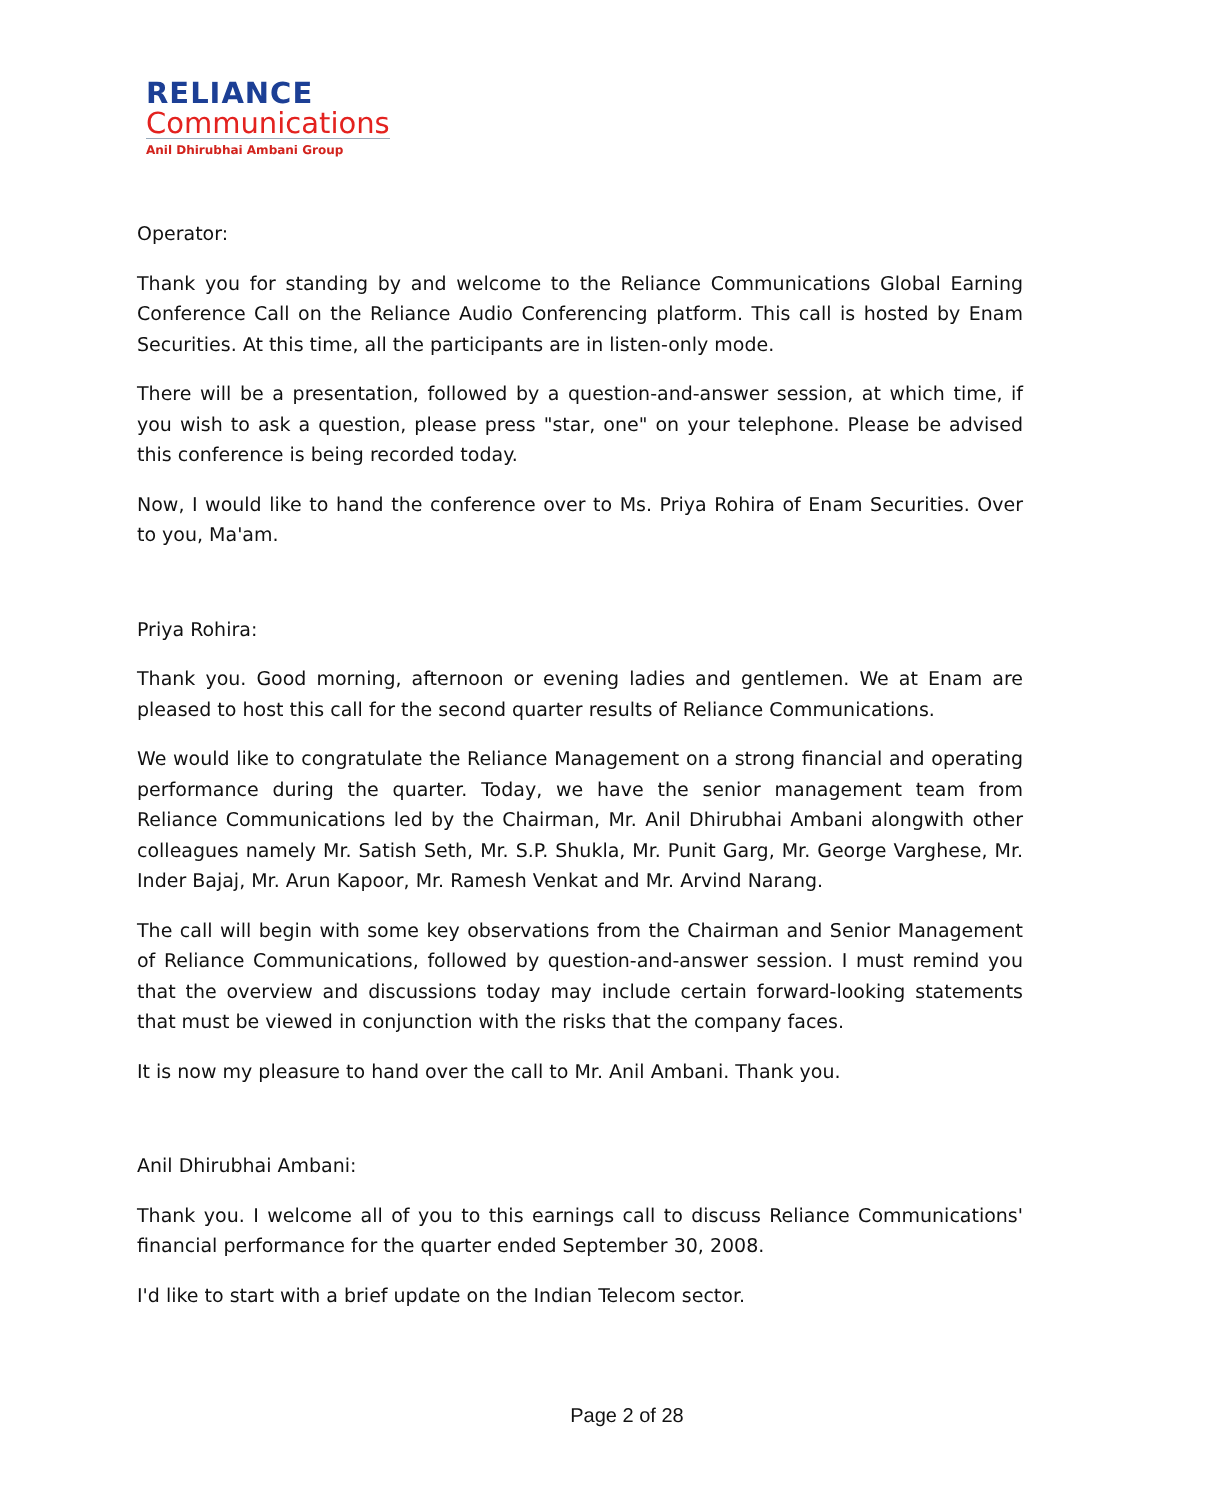RELIANCE
Communications
Anil Dhirubhai Ambani Group
Operator:
Thank you for standing by and welcome to the Reliance Communications Global Earning Conference Call on the Reliance Audio Conferencing platform. This call is hosted by Enam Securities. At this time, all the participants are in listen-only mode.
There will be a presentation, followed by a question-and-answer session, at which time, if you wish to ask a question, please press "star, one" on your telephone. Please be advised this conference is being recorded today.
Now, I would like to hand the conference over to Ms. Priya Rohira of Enam Securities. Over to you, Ma'am.
Priya Rohira:
Thank you. Good morning, afternoon or evening ladies and gentlemen. We at Enam are pleased to host this call for the second quarter results of Reliance Communications.
We would like to congratulate the Reliance Management on a strong financial and operating performance during the quarter. Today, we have the senior management team from Reliance Communications led by the Chairman, Mr. Anil Dhirubhai Ambani alongwith other colleagues namely Mr. Satish Seth, Mr. S.P. Shukla, Mr. Punit Garg, Mr. George Varghese, Mr. Inder Bajaj, Mr. Arun Kapoor, Mr. Ramesh Venkat and Mr. Arvind Narang.
The call will begin with some key observations from the Chairman and Senior Management of Reliance Communications, followed by question-and-answer session. I must remind you that the overview and discussions today may include certain forward-looking statements that must be viewed in conjunction with the risks that the company faces.
It is now my pleasure to hand over the call to Mr. Anil Ambani. Thank you.
Anil Dhirubhai Ambani:
Thank you. I welcome all of you to this earnings call to discuss Reliance Communications' financial performance for the quarter ended September 30, 2008.
I'd like to start with a brief update on the Indian Telecom sector.
Page 2 of 28